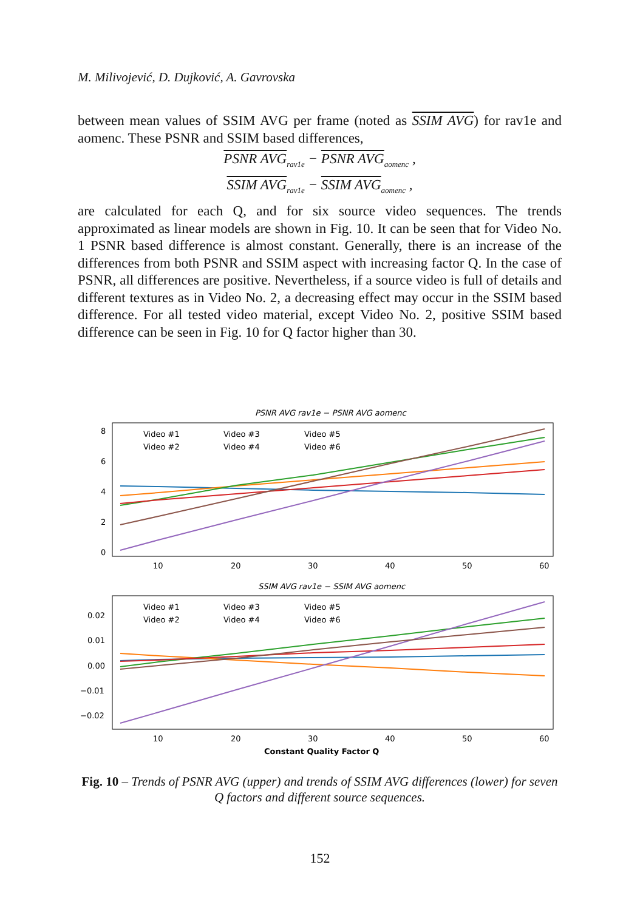M. Milivojević, D. Dujković, A. Gavrovska
between mean values of SSIM AVG per frame (noted as SSIM AVG) for rav1e and aomenc. These PSNR and SSIM based differences,
PSNR AVG<sub>rav1e</sub> − PSNR AVG<sub>aomenc</sub> ,
SSIM AVG<sub>rav1e</sub> − SSIM AVG<sub>aomenc</sub> ,
are calculated for each Q, and for six source video sequences. The trends approximated as linear models are shown in Fig. 10. It can be seen that for Video No. 1 PSNR based difference is almost constant. Generally, there is an increase of the differences from both PSNR and SSIM aspect with increasing factor Q. In the case of PSNR, all differences are positive. Nevertheless, if a source video is full of details and different textures as in Video No. 2, a decreasing effect may occur in the SSIM based difference. For all tested video material, except Video No. 2, positive SSIM based difference can be seen in Fig. 10 for Q factor higher than 30.
PSNR AVG rav1e − PSNR AVG aomenc
8
6
4
2
0
Video #1
Video #3
Video #5
Video #2
Video #4
Video #6
10
20
30
40
50
60
SSIM AVG rav1e − SSIM AVG aomenc
0.02
0.01
0.00
−0.01
−0.02
Video #1
Video #3
Video #5
Video #2
Video #4
Video #6
10
20
30
40
50
60
Constant Quality Factor Q
Fig. 10 – Trends of PSNR AVG (upper) and trends of SSIM AVG differences (lower) for seven Q factors and different source sequences.
152